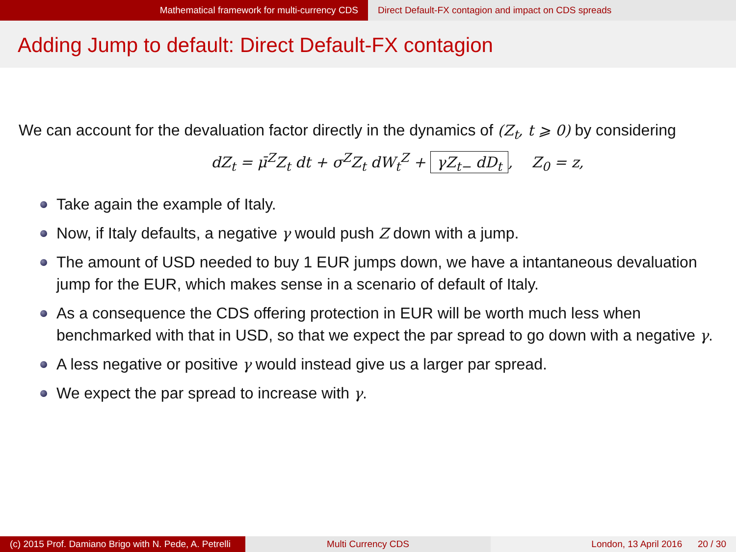Mathematical framework for multi-currency CDS
Direct Default-FX contagion and impact on CDS spreads
Adding Jump to default: Direct Default-FX contagion
We can account for the devaluation factor directly in the dynamics of (Z<sub>t</sub>, t ⩾ 0) by considering
dZ<sub>t</sub> = μ̄<sup>Z</sup>Z<sub>t</sub> dt + σ<sup>Z</sup>Z<sub>t</sub> dW<sub>t</sub><sup>Z</sup> + γZ<sub>t−</sub> dD<sub>t</sub>, Z<sub>0</sub> = z,
Take again the example of Italy.
Now, if Italy defaults, a negative γ would push Z down with a jump.
The amount of USD needed to buy 1 EUR jumps down, we have a intantaneous devaluation jump for the EUR, which makes sense in a scenario of default of Italy.
As a consequence the CDS offering protection in EUR will be worth much less when benchmarked with that in USD, so that we expect the par spread to go down with a negative γ.
A less negative or positive γ would instead give us a larger par spread.
We expect the par spread to increase with γ.
(c) 2015 Prof. Damiano Brigo with N. Pede, A. Petrelli
Multi Currency CDS London, 13 April 2016 20 / 30